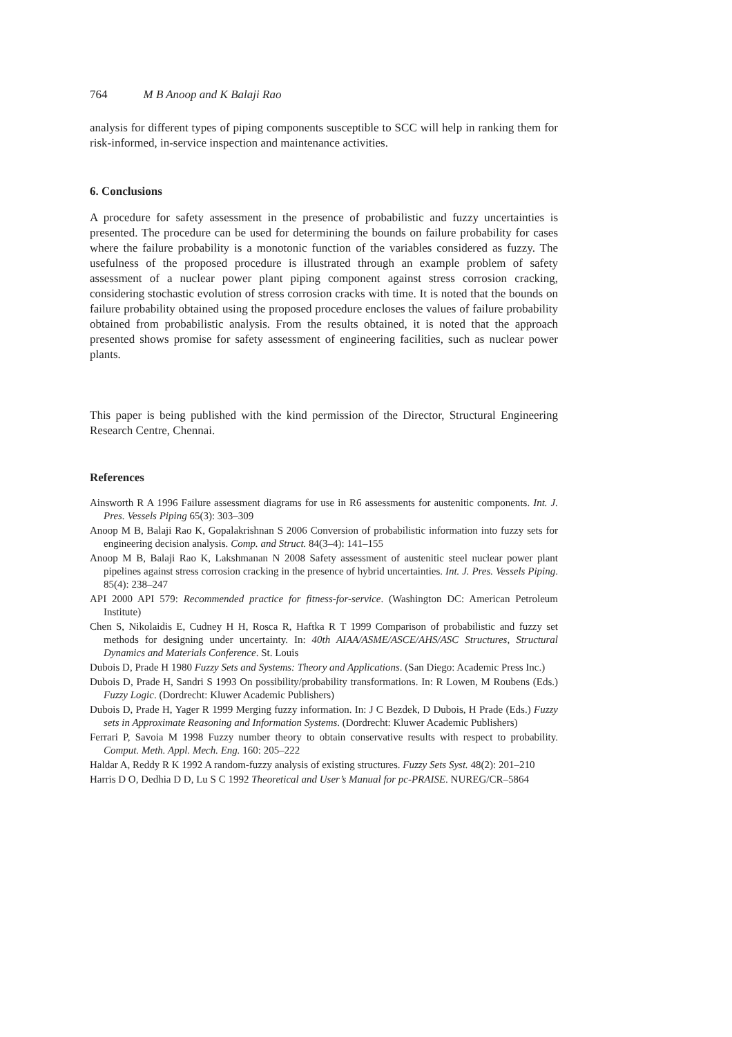764 M B Anoop and K Balaji Rao
analysis for different types of piping components susceptible to SCC will help in ranking them for risk-informed, in-service inspection and maintenance activities.
6. Conclusions
A procedure for safety assessment in the presence of probabilistic and fuzzy uncertainties is presented. The procedure can be used for determining the bounds on failure probability for cases where the failure probability is a monotonic function of the variables considered as fuzzy. The usefulness of the proposed procedure is illustrated through an example problem of safety assessment of a nuclear power plant piping component against stress corrosion cracking, considering stochastic evolution of stress corrosion cracks with time. It is noted that the bounds on failure probability obtained using the proposed procedure encloses the values of failure probability obtained from probabilistic analysis. From the results obtained, it is noted that the approach presented shows promise for safety assessment of engineering facilities, such as nuclear power plants.
This paper is being published with the kind permission of the Director, Structural Engineering Research Centre, Chennai.
References
Ainsworth R A 1996 Failure assessment diagrams for use in R6 assessments for austenitic components. Int. J. Pres. Vessels Piping 65(3): 303–309
Anoop M B, Balaji Rao K, Gopalakrishnan S 2006 Conversion of probabilistic information into fuzzy sets for engineering decision analysis. Comp. and Struct. 84(3–4): 141–155
Anoop M B, Balaji Rao K, Lakshmanan N 2008 Safety assessment of austenitic steel nuclear power plant pipelines against stress corrosion cracking in the presence of hybrid uncertainties. Int. J. Pres. Vessels Piping. 85(4): 238–247
API 2000 API 579: Recommended practice for fitness-for-service. (Washington DC: American Petroleum Institute)
Chen S, Nikolaidis E, Cudney H H, Rosca R, Haftka R T 1999 Comparison of probabilistic and fuzzy set methods for designing under uncertainty. In: 40th AIAA/ASME/ASCE/AHS/ASC Structures, Structural Dynamics and Materials Conference. St. Louis
Dubois D, Prade H 1980 Fuzzy Sets and Systems: Theory and Applications. (San Diego: Academic Press Inc.)
Dubois D, Prade H, Sandri S 1993 On possibility/probability transformations. In: R Lowen, M Roubens (Eds.) Fuzzy Logic. (Dordrecht: Kluwer Academic Publishers)
Dubois D, Prade H, Yager R 1999 Merging fuzzy information. In: J C Bezdek, D Dubois, H Prade (Eds.) Fuzzy sets in Approximate Reasoning and Information Systems. (Dordrecht: Kluwer Academic Publishers)
Ferrari P, Savoia M 1998 Fuzzy number theory to obtain conservative results with respect to probability. Comput. Meth. Appl. Mech. Eng. 160: 205–222
Haldar A, Reddy R K 1992 A random-fuzzy analysis of existing structures. Fuzzy Sets Syst. 48(2): 201–210
Harris D O, Dedhia D D, Lu S C 1992 Theoretical and User’s Manual for pc-PRAISE. NUREG/CR–5864